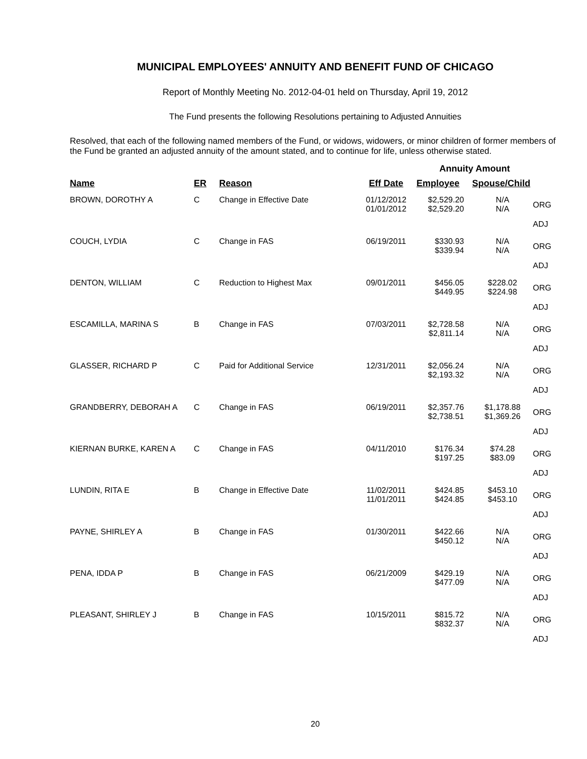MUNICIPAL EMPLOYEES' ANNUITY AND BENEFIT FUND OF CHICAGO
Report of Monthly Meeting No. 2012-04-01 held on Thursday, April 19, 2012
The Fund presents the following Resolutions pertaining to Adjusted Annuities
Resolved, that each of the following named members of the Fund, or widows, widowers, or minor children of former members of the Fund be granted an adjusted annuity of the amount stated, and to continue for life, unless otherwise stated.
| | | | | Annuity Amount | | |
| --- | --- | --- | --- | --- | --- | --- |
| Name | ER | Reason | Eff Date | Employee | Spouse/Child | |
| BROWN, DOROTHY A | C | Change in Effective Date | 01/12/2012 01/01/2012 | $2,529.20 $2,529.20 | N/A N/A | ORG ADJ |
| COUCH, LYDIA | C | Change in FAS | 06/19/2011 | $330.93 $339.94 | N/A N/A | ORG ADJ |
| DENTON, WILLIAM | C | Reduction to Highest Max | 09/01/2011 | $456.05 $449.95 | $228.02 $224.98 | ORG ADJ |
| ESCAMILLA, MARINA S | B | Change in FAS | 07/03/2011 | $2,728.58 $2,811.14 | N/A N/A | ORG ADJ |
| GLASSER, RICHARD P | C | Paid for Additional Service | 12/31/2011 | $2,056.24 $2,193.32 | N/A N/A | ORG ADJ |
| GRANDBERRY, DEBORAH A | C | Change in FAS | 06/19/2011 | $2,357.76 $2,738.51 | $1,178.88 $1,369.26 | ORG ADJ |
| KIERNAN BURKE, KAREN A | C | Change in FAS | 04/11/2010 | $176.34 $197.25 | $74.28 $83.09 | ORG ADJ |
| LUNDIN, RITA E | B | Change in Effective Date | 11/02/2011 11/01/2011 | $424.85 $424.85 | $453.10 $453.10 | ORG ADJ |
| PAYNE, SHIRLEY A | B | Change in FAS | 01/30/2011 | $422.66 $450.12 | N/A N/A | ORG ADJ |
| PENA, IDDA P | B | Change in FAS | 06/21/2009 | $429.19 $477.09 | N/A N/A | ORG ADJ |
| PLEASANT, SHIRLEY J | B | Change in FAS | 10/15/2011 | $815.72 $832.37 | N/A N/A | ORG ADJ |
20